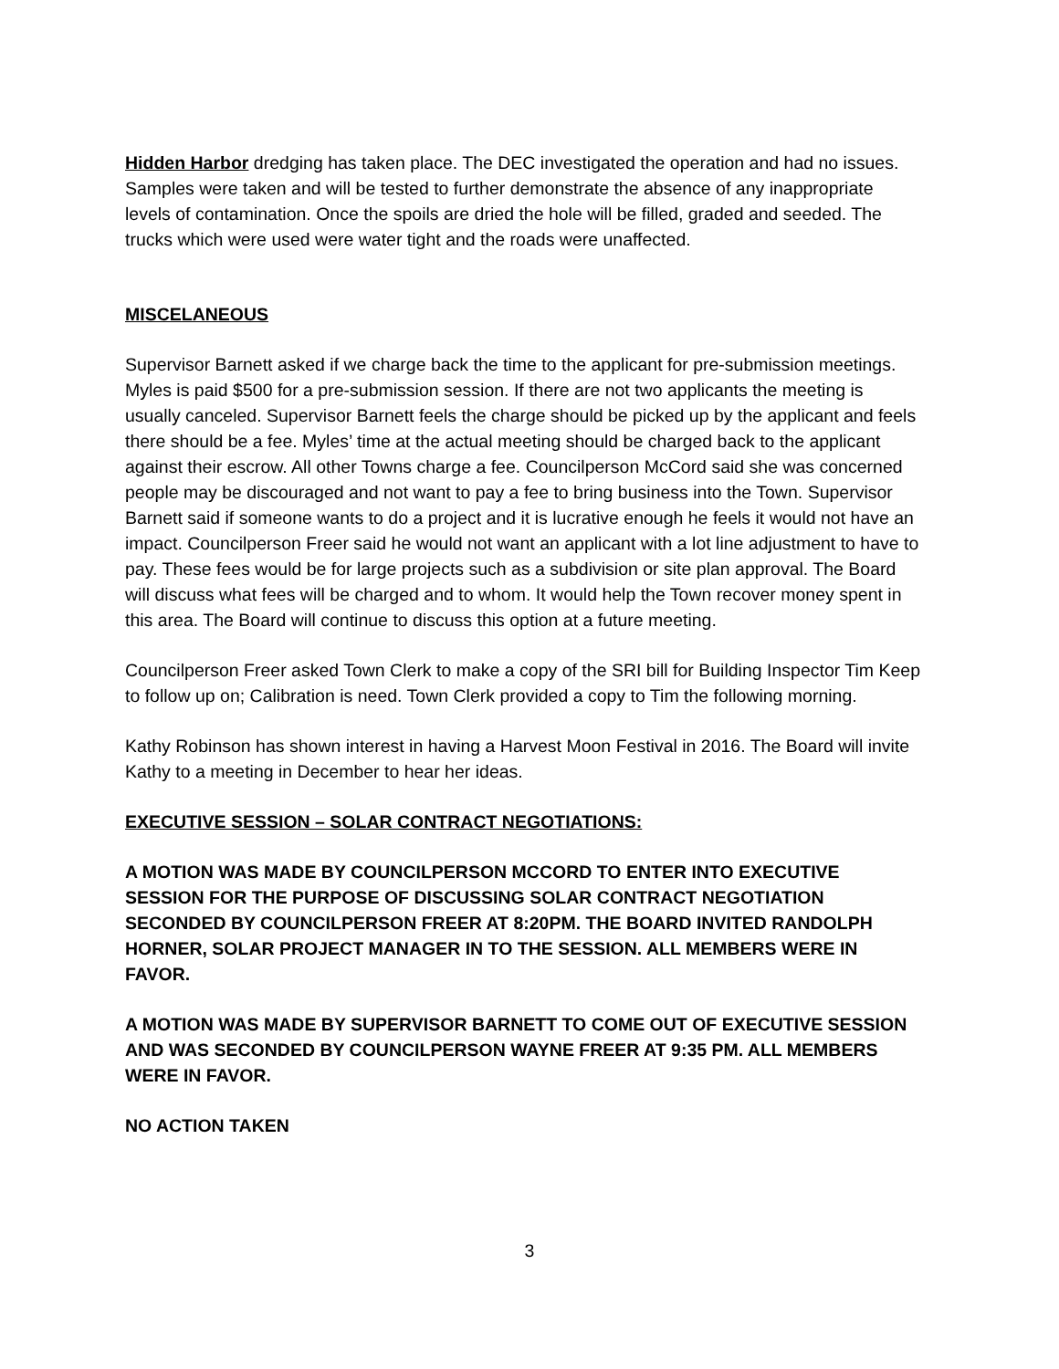Hidden Harbor dredging has taken place. The DEC investigated the operation and had no issues. Samples were taken and will be tested to further demonstrate the absence of any inappropriate levels of contamination. Once the spoils are dried the hole will be filled, graded and seeded. The trucks which were used were water tight and the roads were unaffected.
MISCELANEOUS
Supervisor Barnett asked if we charge back the time to the applicant for pre-submission meetings. Myles is paid $500 for a pre-submission session. If there are not two applicants the meeting is usually canceled. Supervisor Barnett feels the charge should be picked up by the applicant and feels there should be a fee. Myles’ time at the actual meeting should be charged back to the applicant against their escrow. All other Towns charge a fee. Councilperson McCord said she was concerned people may be discouraged and not want to pay a fee to bring business into the Town. Supervisor Barnett said if someone wants to do a project and it is lucrative enough he feels it would not have an impact. Councilperson Freer said he would not want an applicant with a lot line adjustment to have to pay. These fees would be for large projects such as a subdivision or site plan approval. The Board will discuss what fees will be charged and to whom. It would help the Town recover money spent in this area. The Board will continue to discuss this option at a future meeting.
Councilperson Freer asked Town Clerk to make a copy of the SRI bill for Building Inspector Tim Keep to follow up on; Calibration is need. Town Clerk provided a copy to Tim the following morning.
Kathy Robinson has shown interest in having a Harvest Moon Festival in 2016. The Board will invite Kathy to a meeting in December to hear her ideas.
EXECUTIVE SESSION – SOLAR CONTRACT NEGOTIATIONS:
A MOTION WAS MADE BY COUNCILPERSON MCCORD TO ENTER INTO EXECUTIVE SESSION FOR THE PURPOSE OF DISCUSSING SOLAR CONTRACT NEGOTIATION SECONDED BY COUNCILPERSON FREER AT 8:20PM. THE BOARD INVITED RANDOLPH HORNER, SOLAR PROJECT MANAGER IN TO THE SESSION. ALL MEMBERS WERE IN FAVOR.
A MOTION WAS MADE BY SUPERVISOR BARNETT TO COME OUT OF EXECUTIVE SESSION AND WAS SECONDED BY COUNCILPERSON WAYNE FREER AT 9:35 PM. ALL MEMBERS WERE IN FAVOR.
NO ACTION TAKEN
3